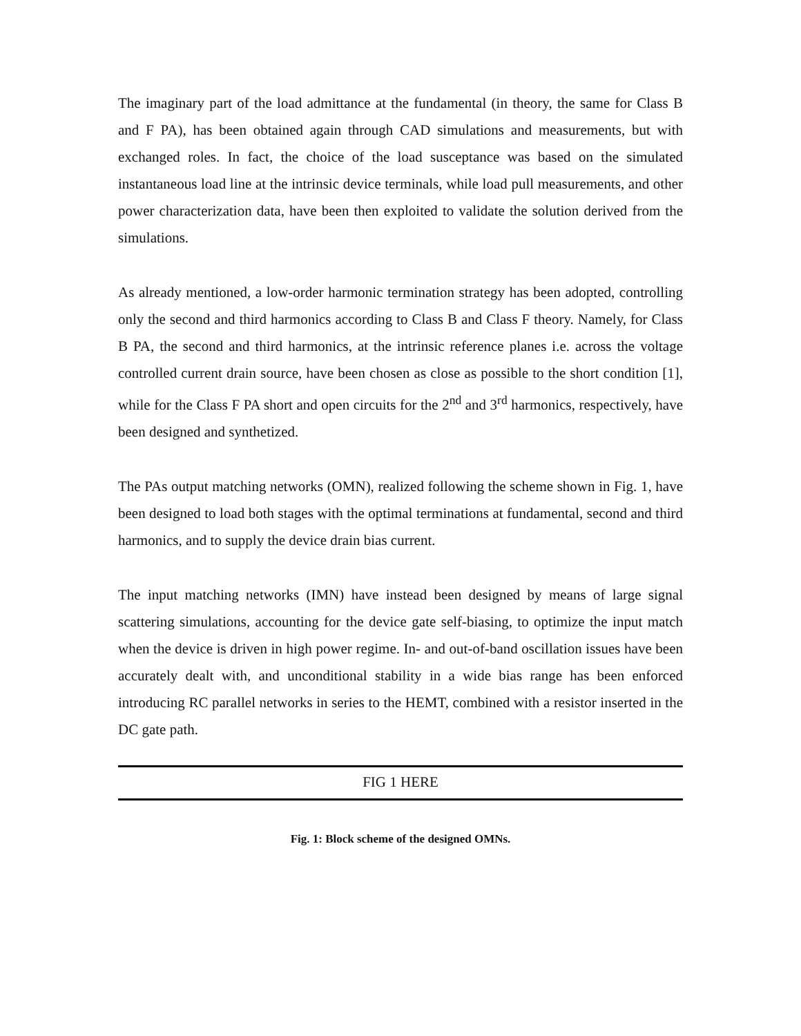The imaginary part of the load admittance at the fundamental (in theory, the same for Class B and F PA), has been obtained again through CAD simulations and measurements, but with exchanged roles. In fact, the choice of the load susceptance was based on the simulated instantaneous load line at the intrinsic device terminals, while load pull measurements, and other power characterization data, have been then exploited to validate the solution derived from the simulations.
As already mentioned, a low-order harmonic termination strategy has been adopted, controlling only the second and third harmonics according to Class B and Class F theory. Namely, for Class B PA, the second and third harmonics, at the intrinsic reference planes i.e. across the voltage controlled current drain source, have been chosen as close as possible to the short condition [1], while for the Class F PA short and open circuits for the 2<sup>nd</sup> and 3<sup>rd</sup> harmonics, respectively, have been designed and synthetized.
The PAs output matching networks (OMN), realized following the scheme shown in Fig. 1, have been designed to load both stages with the optimal terminations at fundamental, second and third harmonics, and to supply the device drain bias current.
The input matching networks (IMN) have instead been designed by means of large signal scattering simulations, accounting for the device gate self-biasing, to optimize the input match when the device is driven in high power regime. In- and out-of-band oscillation issues have been accurately dealt with, and unconditional stability in a wide bias range has been enforced introducing RC parallel networks in series to the HEMT, combined with a resistor inserted in the DC gate path.
FIG 1 HERE
Fig. 1: Block scheme of the designed OMNs.